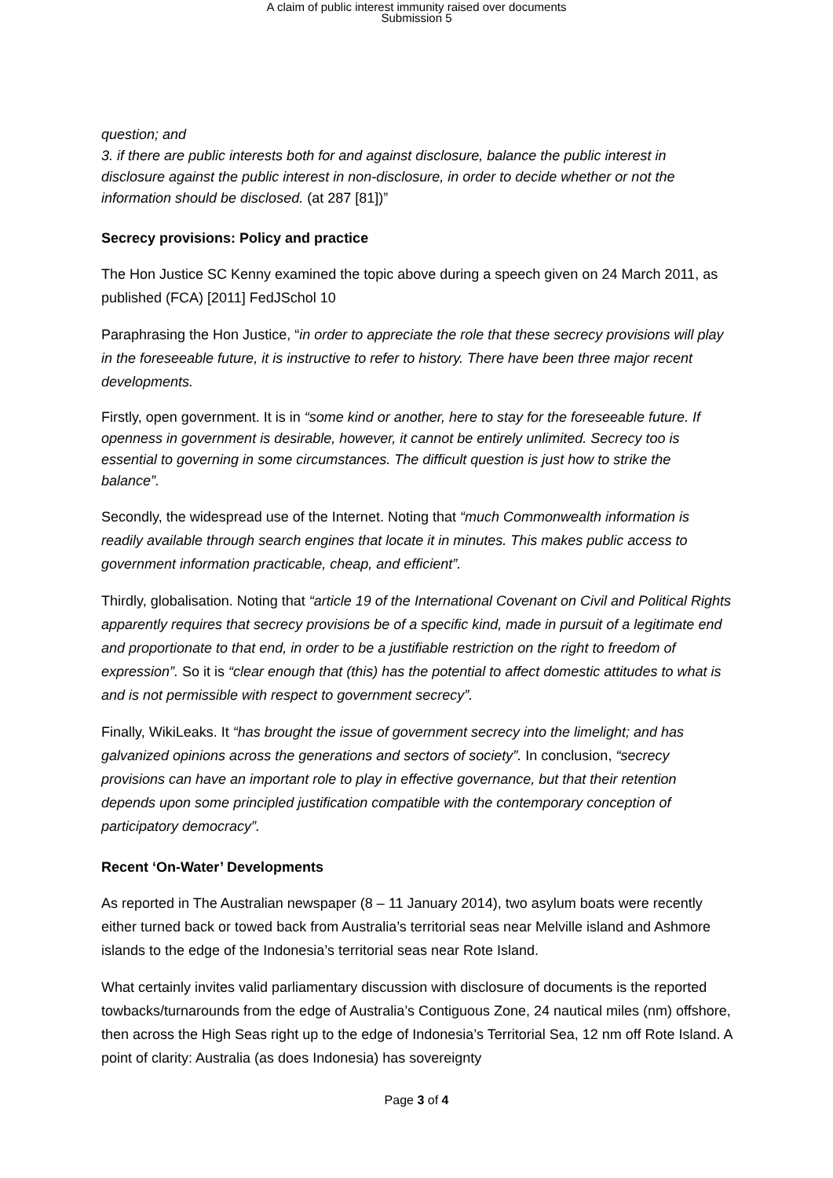A claim of public interest immunity raised over documents
Submission 5
question; and
3. if there are public interests both for and against disclosure, balance the public interest in disclosure against the public interest in non-disclosure, in order to decide whether or not the information should be disclosed. (at 287 [81])”
Secrecy provisions: Policy and practice
The Hon Justice SC Kenny examined the topic above during a speech given on 24 March 2011, as published (FCA) [2011] FedJSchol 10
Paraphrasing the Hon Justice, “in order to appreciate the role that these secrecy provisions will play in the foreseeable future, it is instructive to refer to history. There have been three major recent developments.
Firstly, open government. It is in “some kind or another, here to stay for the foreseeable future. If openness in government is desirable, however, it cannot be entirely unlimited. Secrecy too is essential to governing in some circumstances. The difficult question is just how to strike the balance”.
Secondly, the widespread use of the Internet. Noting that “much Commonwealth information is readily available through search engines that locate it in minutes. This makes public access to government information practicable, cheap, and efficient”.
Thirdly, globalisation. Noting that “article 19 of the International Covenant on Civil and Political Rights apparently requires that secrecy provisions be of a specific kind, made in pursuit of a legitimate end and proportionate to that end, in order to be a justifiable restriction on the right to freedom of expression”. So it is “clear enough that (this) has the potential to affect domestic attitudes to what is and is not permissible with respect to government secrecy”.
Finally, WikiLeaks. It “has brought the issue of government secrecy into the limelight; and has galvanized opinions across the generations and sectors of society”. In conclusion, “secrecy provisions can have an important role to play in effective governance, but that their retention depends upon some principled justification compatible with the contemporary conception of participatory democracy”.
Recent ‘On-Water’ Developments
As reported in The Australian newspaper (8 – 11 January 2014), two asylum boats were recently either turned back or towed back from Australia’s territorial seas near Melville island and Ashmore islands to the edge of the Indonesia’s territorial seas near Rote Island.
What certainly invites valid parliamentary discussion with disclosure of documents is the reported towbacks/turnarounds from the edge of Australia’s Contiguous Zone, 24 nautical miles (nm) offshore, then across the High Seas right up to the edge of Indonesia’s Territorial Sea, 12 nm off Rote Island. A point of clarity: Australia (as does Indonesia) has sovereignty
Page 3 of 4